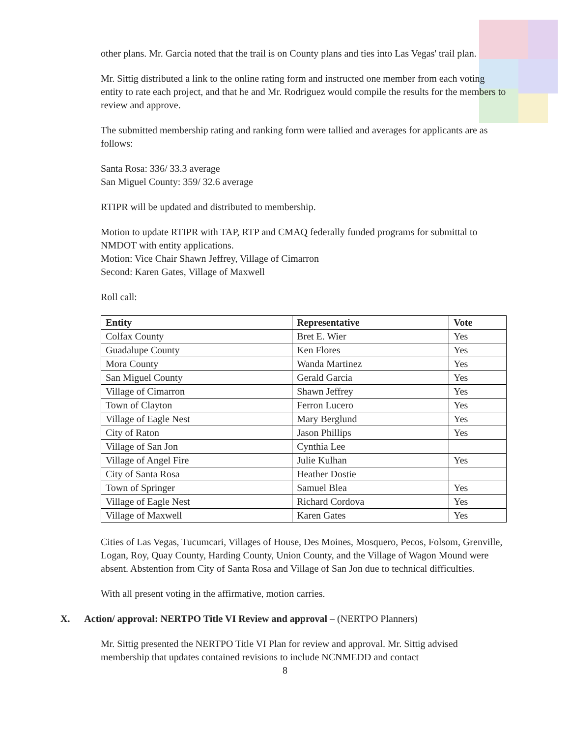other plans. Mr. Garcia noted that the trail is on County plans and ties into Las Vegas' trail plan.
Mr. Sittig distributed a link to the online rating form and instructed one member from each voting entity to rate each project, and that he and Mr. Rodriguez would compile the results for the members to review and approve.
The submitted membership rating and ranking form were tallied and averages for applicants are as follows:
Santa Rosa: 336/ 33.3 average
San Miguel County: 359/ 32.6 average
RTIPR will be updated and distributed to membership.
Motion to update RTIPR with TAP, RTP and CMAQ federally funded programs for submittal to NMDOT with entity applications.
Motion: Vice Chair Shawn Jeffrey, Village of Cimarron
Second: Karen Gates, Village of Maxwell
Roll call:
| Entity | Representative | Vote |
| --- | --- | --- |
| Colfax County | Bret E. Wier | Yes |
| Guadalupe County | Ken Flores | Yes |
| Mora County | Wanda Martinez | Yes |
| San Miguel County | Gerald Garcia | Yes |
| Village of Cimarron | Shawn Jeffrey | Yes |
| Town of Clayton | Ferron Lucero | Yes |
| Village of Eagle Nest | Mary Berglund | Yes |
| City of Raton | Jason Phillips | Yes |
| Village of San Jon | Cynthia Lee | |
| Village of Angel Fire | Julie Kulhan | Yes |
| City of Santa Rosa | Heather Dostie | |
| Town of Springer | Samuel Blea | Yes |
| Village of Eagle Nest | Richard Cordova | Yes |
| Village of Maxwell | Karen Gates | Yes |
Cities of Las Vegas, Tucumcari, Villages of House, Des Moines, Mosquero, Pecos, Folsom, Grenville, Logan, Roy, Quay County, Harding County, Union County, and the Village of Wagon Mound were absent. Abstention from City of Santa Rosa and Village of San Jon due to technical difficulties.
With all present voting in the affirmative, motion carries.
X. Action/ approval: NERTPO Title VI Review and approval – (NERTPO Planners)
Mr. Sittig presented the NERTPO Title VI Plan for review and approval. Mr. Sittig advised membership that updates contained revisions to include NCNMEDD and contact
8